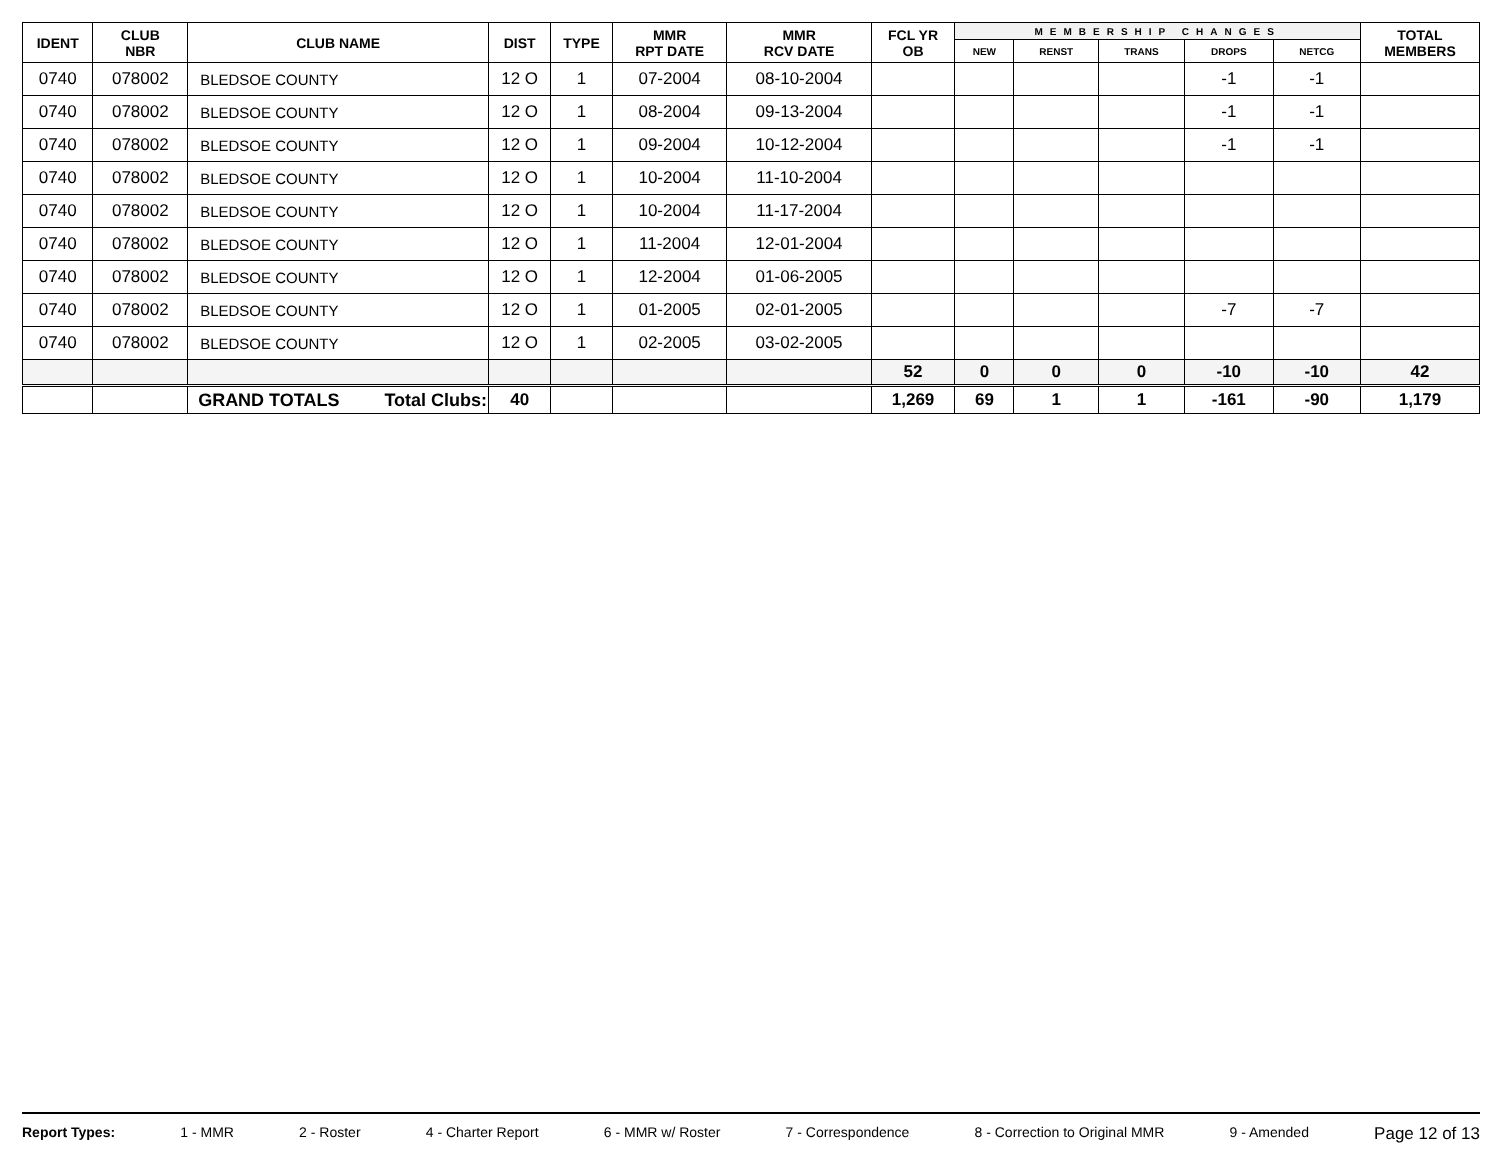| IDENT | CLUB NBR | CLUB NAME | DIST | TYPE | MMR RPT DATE | MMR RCV DATE | FCL YR OB | MEMBERSHIP CHANGES | | | | | TOTAL MEMBERS |
| --- | --- | --- | --- | --- | --- | --- | --- | --- | --- | --- | --- | --- | --- |
| | | | | | | | | NEW | RENST | TRANS | DROPS | NETCG | |
| 0740 | 078002 | BLEDSOE COUNTY | 12 O | 1 | 07-2004 | 08-10-2004 | | | | | -1 | -1 | |
| 0740 | 078002 | BLEDSOE COUNTY | 12 O | 1 | 08-2004 | 09-13-2004 | | | | | -1 | -1 | |
| 0740 | 078002 | BLEDSOE COUNTY | 12 O | 1 | 09-2004 | 10-12-2004 | | | | | -1 | -1 | |
| 0740 | 078002 | BLEDSOE COUNTY | 12 O | 1 | 10-2004 | 11-10-2004 | | | | | | | |
| 0740 | 078002 | BLEDSOE COUNTY | 12 O | 1 | 10-2004 | 11-17-2004 | | | | | | | |
| 0740 | 078002 | BLEDSOE COUNTY | 12 O | 1 | 11-2004 | 12-01-2004 | | | | | | | |
| 0740 | 078002 | BLEDSOE COUNTY | 12 O | 1 | 12-2004 | 01-06-2005 | | | | | | | |
| 0740 | 078002 | BLEDSOE COUNTY | 12 O | 1 | 01-2005 | 02-01-2005 | | | | | -7 | -7 | |
| 0740 | 078002 | BLEDSOE COUNTY | 12 O | 1 | 02-2005 | 03-02-2005 | | | | | | | |
| | | | | | | | 52 | 0 | 0 | 0 | -10 | -10 | 42 |
| | | GRAND TOTALS Total Clubs: | 40 | | | | 1,269 | 69 | 1 | 1 | -161 | -90 | 1,179 |
Report Types: 1 - MMR 2 - Roster 4 - Charter Report 6 - MMR w/ Roster 7 - Correspondence 8 - Correction to Original MMR 9 - Amended Page 12 of 13